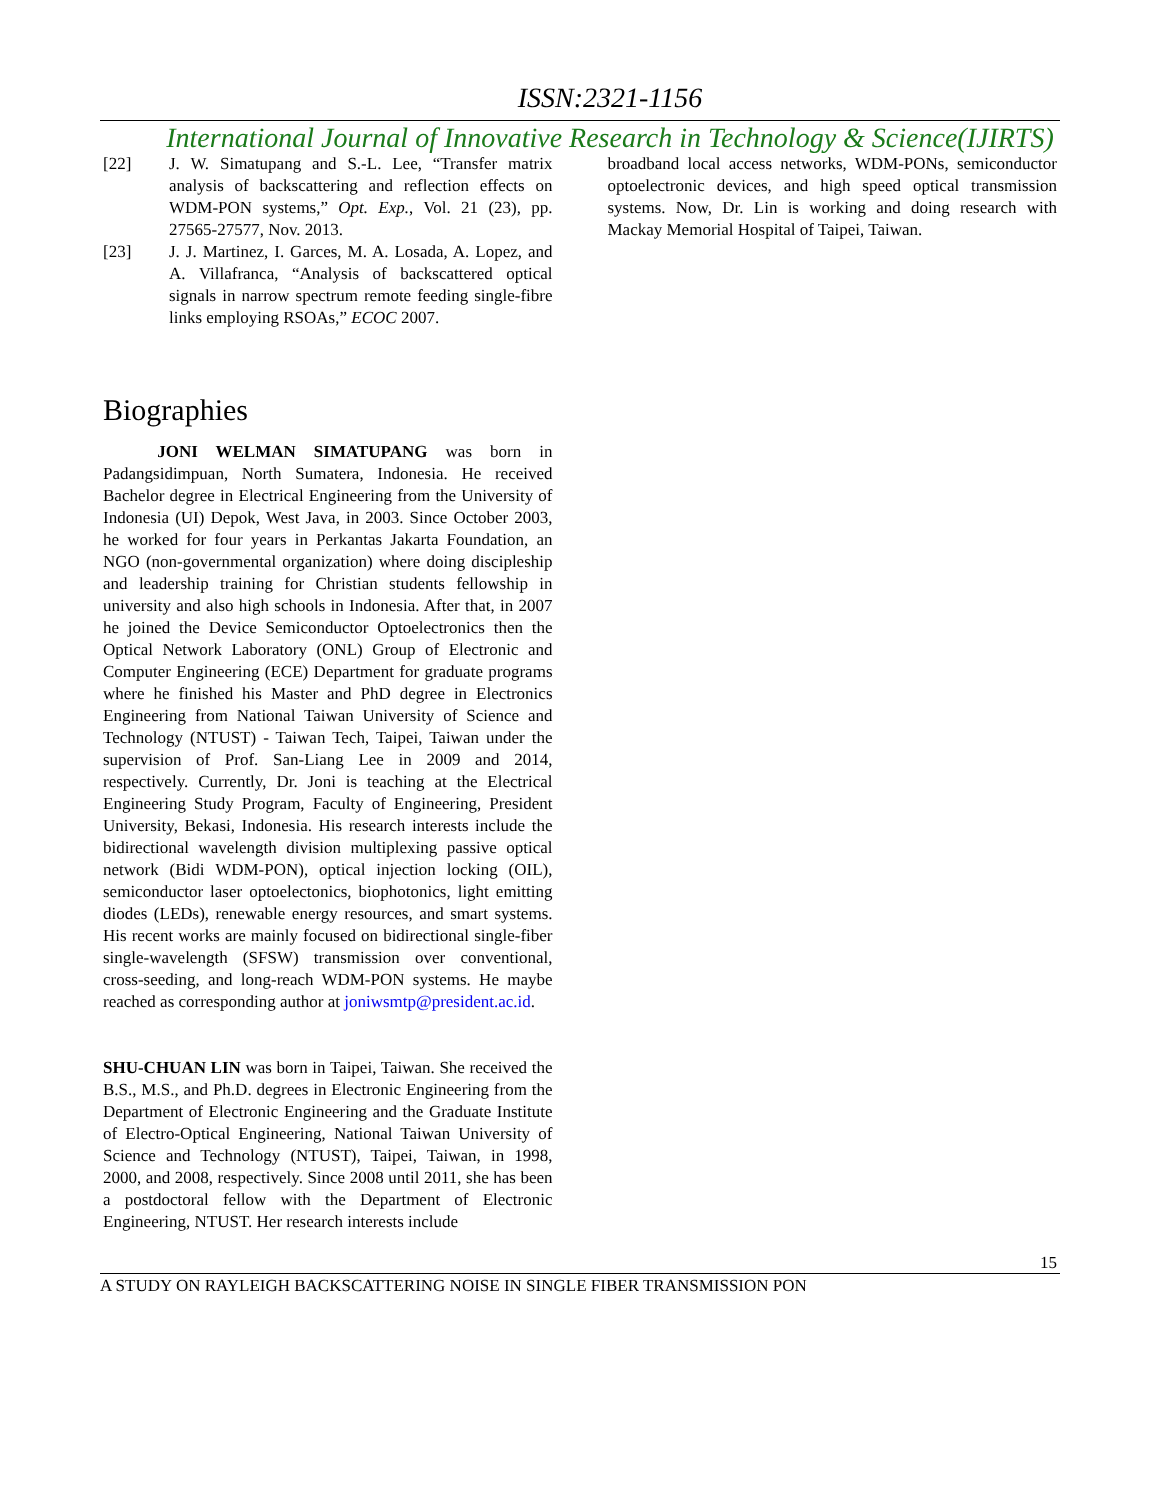ISSN:2321-1156
International Journal of Innovative Research in Technology & Science(IJIRTS)
[22] J. W. Simatupang and S.-L. Lee, “Transfer matrix analysis of backscattering and reflection effects on WDM-PON systems,” Opt. Exp., Vol. 21 (23), pp. 27565-27577, Nov. 2013.
[23] J. J. Martinez, I. Garces, M. A. Losada, A. Lopez, and A. Villafranca, “Analysis of backscattered optical signals in narrow spectrum remote feeding single-fibre links employing RSOAs,” ECOC 2007.
Biographies
JONI WELMAN SIMATUPANG was born in Padangsidimpuan, North Sumatera, Indonesia. He received Bachelor degree in Electrical Engineering from the University of Indonesia (UI) Depok, West Java, in 2003. Since October 2003, he worked for four years in Perkantas Jakarta Foundation, an NGO (non-governmental organization) where doing discipleship and leadership training for Christian students fellowship in university and also high schools in Indonesia. After that, in 2007 he joined the Device Semiconductor Optoelectronics then the Optical Network Laboratory (ONL) Group of Electronic and Computer Engineering (ECE) Department for graduate programs where he finished his Master and PhD degree in Electronics Engineering from National Taiwan University of Science and Technology (NTUST) - Taiwan Tech, Taipei, Taiwan under the supervision of Prof. San-Liang Lee in 2009 and 2014, respectively. Currently, Dr. Joni is teaching at the Electrical Engineering Study Program, Faculty of Engineering, President University, Bekasi, Indonesia. His research interests include the bidirectional wavelength division multiplexing passive optical network (Bidi WDM-PON), optical injection locking (OIL), semiconductor laser optoelectonics, biophotonics, light emitting diodes (LEDs), renewable energy resources, and smart systems. His recent works are mainly focused on bidirectional single-fiber single-wavelength (SFSW) transmission over conventional, cross-seeding, and long-reach WDM-PON systems. He maybe reached as corresponding author at joniwsmtp@president.ac.id.
SHU-CHUAN LIN was born in Taipei, Taiwan. She received the B.S., M.S., and Ph.D. degrees in Electronic Engineering from the Department of Electronic Engineering and the Graduate Institute of Electro-Optical Engineering, National Taiwan University of Science and Technology (NTUST), Taipei, Taiwan, in 1998, 2000, and 2008, respectively. Since 2008 until 2011, she has been a postdoctoral fellow with the Department of Electronic Engineering, NTUST. Her research interests include
broadband local access networks, WDM-PONs, semiconductor optoelectronic devices, and high speed optical transmission systems. Now, Dr. Lin is working and doing research with Mackay Memorial Hospital of Taipei, Taiwan.
15
A STUDY ON RAYLEIGH BACKSCATTERING NOISE IN SINGLE FIBER TRANSMISSION PON